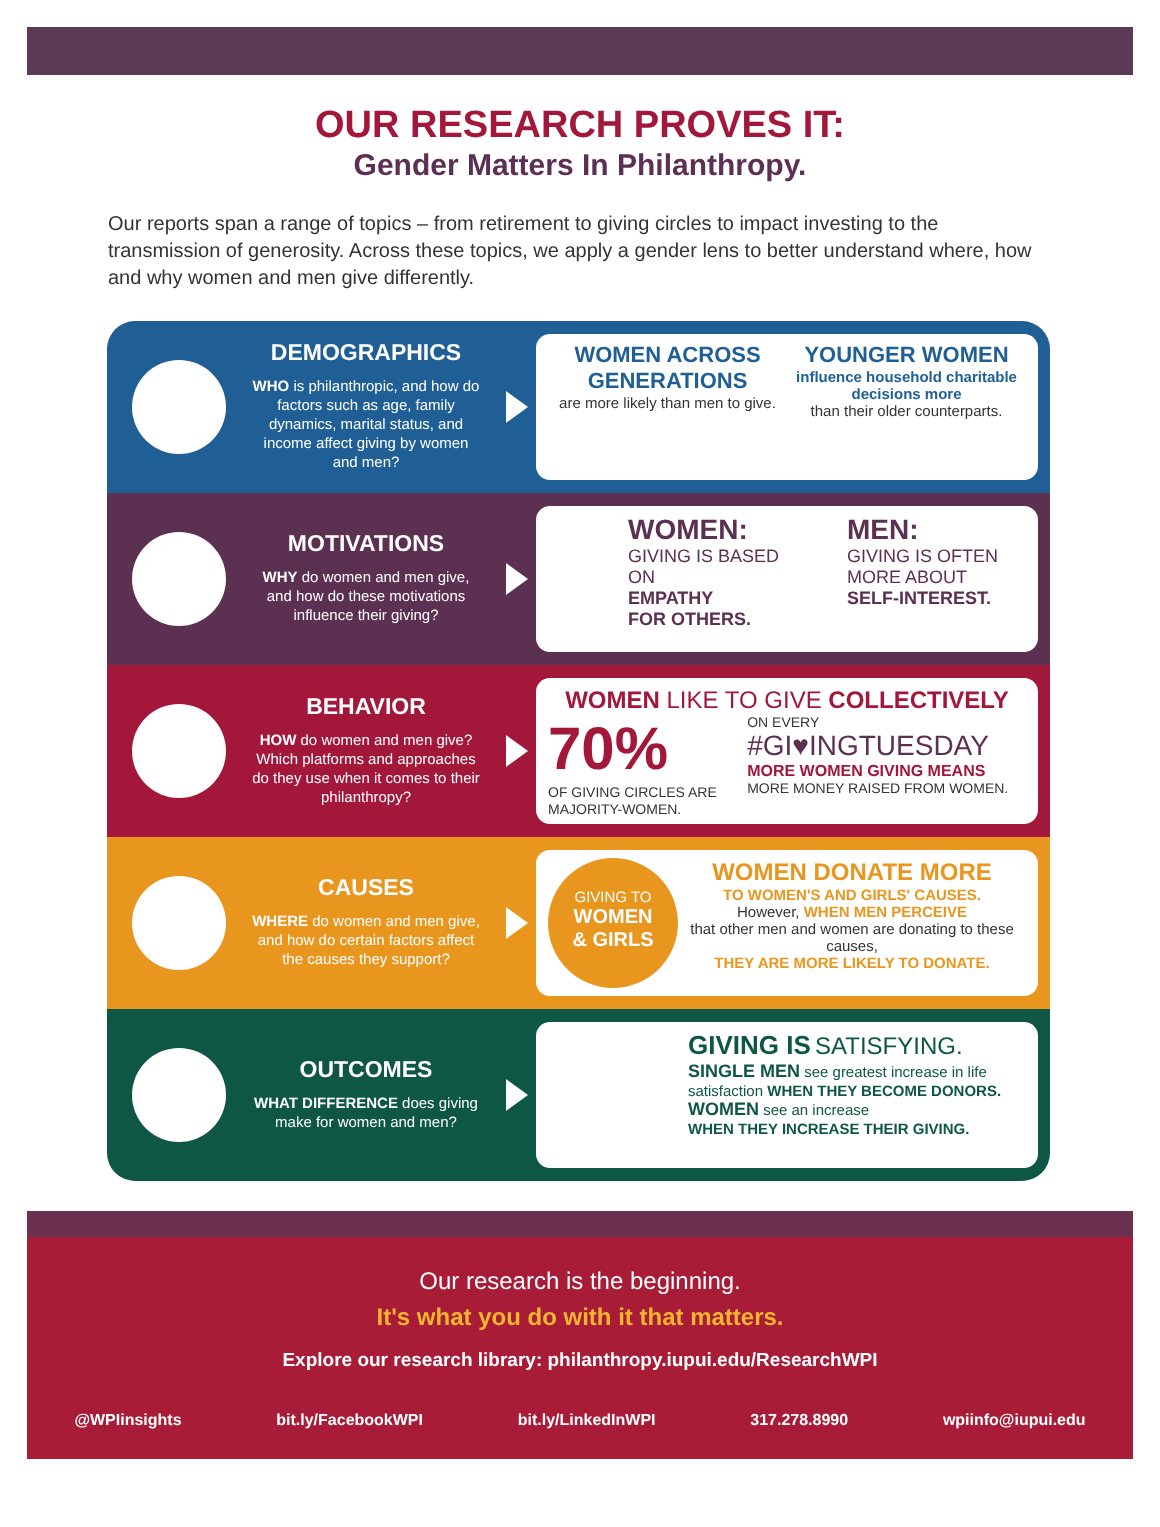OUR RESEARCH PROVES IT:
Gender Matters In Philanthropy.
Our reports span a range of topics – from retirement to giving circles to impact investing to the transmission of generosity. Across these topics, we apply a gender lens to better understand where, how and why women and men give differently.
DEMOGRAPHICS
WHO is philanthropic, and how do factors such as age, family dynamics, marital status, and income affect giving by women and men?
WOMEN ACROSS GENERATIONS
are more likely than men to give.
YOUNGER WOMEN
influence household charitable decisions more
than their older counterparts.
MOTIVATIONS
WHY do women and men give, and how do these motivations influence their giving?
WOMEN:
GIVING IS BASED ON
EMPATHY
FOR OTHERS.
MEN:
GIVING IS OFTEN
MORE ABOUT
SELF-INTEREST.
BEHAVIOR
HOW do women and men give? Which platforms and approaches do they use when it comes to their philanthropy?
WOMEN LIKE TO GIVE COLLECTIVELY
70%
OF GIVING CIRCLES ARE MAJORITY-WOMEN.
ON EVERY
#GI♥INGTUESDAY
MORE WOMEN GIVING MEANS
MORE MONEY RAISED FROM WOMEN.
CAUSES
WHERE do women and men give, and how do certain factors affect the causes they support?
GIVING TO
WOMEN
& GIRLS
WOMEN DONATE MORE
TO WOMEN'S AND GIRLS' CAUSES.
However, WHEN MEN PERCEIVE
that other men and women are donating to these causes,
THEY ARE MORE LIKELY TO DONATE.
OUTCOMES
WHAT DIFFERENCE does giving make for women and men?
GIVING IS SATISFYING.
SINGLE MEN see greatest increase in life satisfaction WHEN THEY BECOME DONORS.
WOMEN see an increase
WHEN THEY INCREASE THEIR GIVING.
Our research is the beginning.
It's what you do with it that matters.
Explore our research library: philanthropy.iupui.edu/ResearchWPI
@WPIinsights bit.ly/FacebookWPI bit.ly/LinkedInWPI 317.278.8990 wpiinfo@iupui.edu